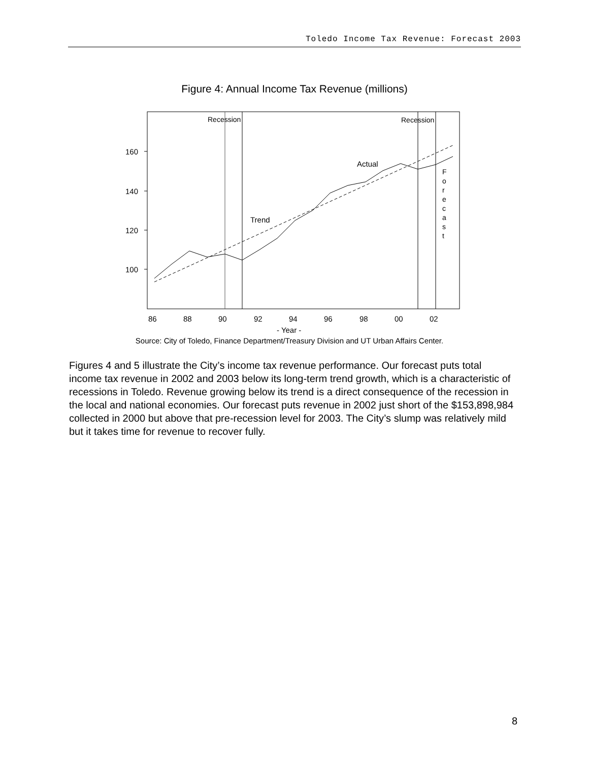Toledo Income Tax Revenue: Forecast 2003
Figure 4: Annual Income Tax Revenue (millions)
160
140
120
100
Recession
Recession
Actual
Trend
F
o
r
e
c
a
s
t
86
88
90
92
94
96
98
00
02
- Year -
Source: City of Toledo, Finance Department/Treasury Division and UT Urban Affairs Center.
Figures 4 and 5 illustrate the City’s income tax revenue performance. Our forecast puts total income tax revenue in 2002 and 2003 below its long-term trend growth, which is a characteristic of recessions in Toledo. Revenue growing below its trend is a direct consequence of the recession in the local and national economies. Our forecast puts revenue in 2002 just short of the $153,898,984 collected in 2000 but above that pre-recession level for 2003. The City’s slump was relatively mild but it takes time for revenue to recover fully.
8